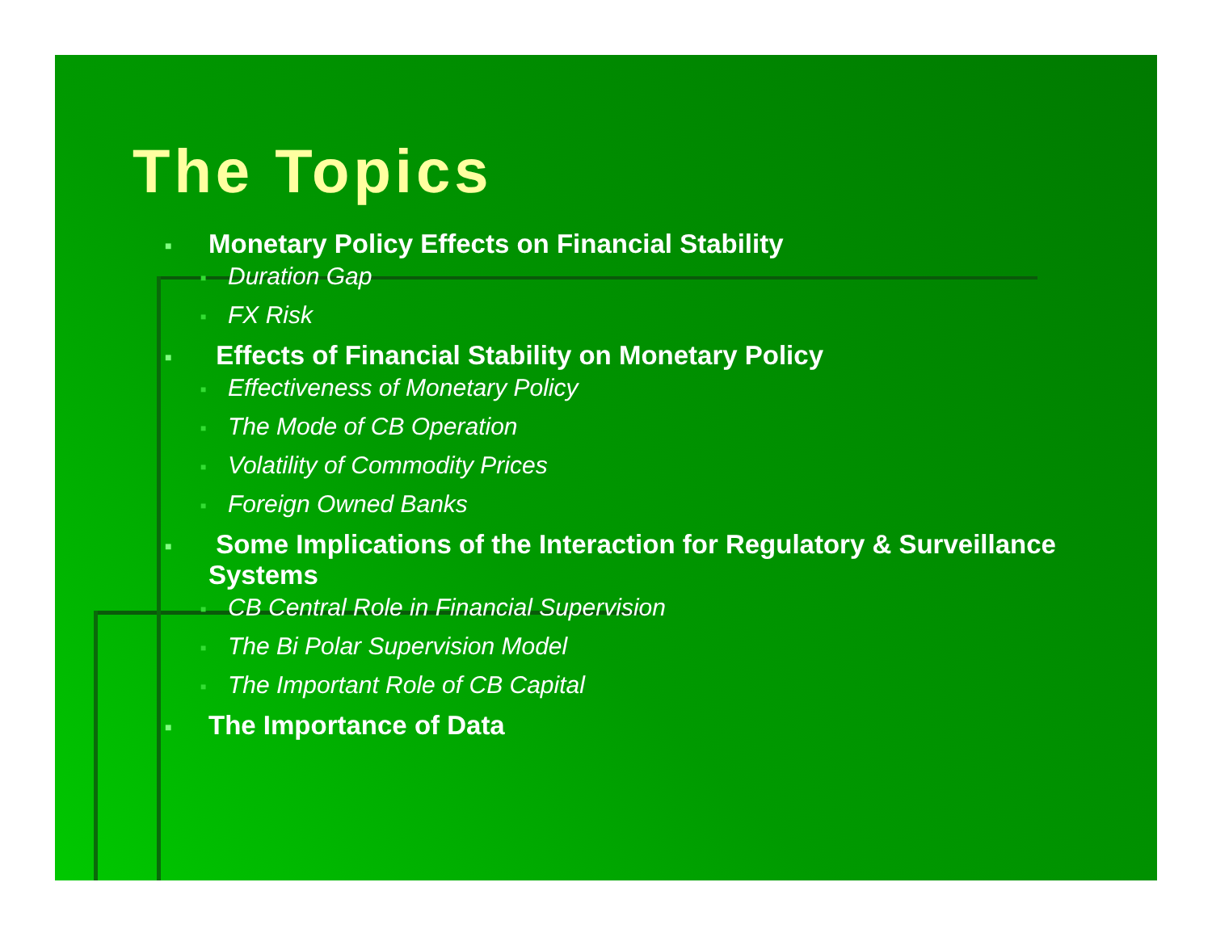The Topics
■ Monetary Policy Effects on Financial Stability
■ Duration Gap
■ FX Risk
■ Effects of Financial Stability on Monetary Policy
■ Effectiveness of Monetary Policy
■ The Mode of CB Operation
■ Volatility of Commodity Prices
■ Foreign Owned Banks
■ Some Implications of the Interaction for Regulatory & Surveillance Systems
■ CB Central Role in Financial Supervision
■ The Bi Polar Supervision Model
■ The Important Role of CB Capital
■ The Importance of Data